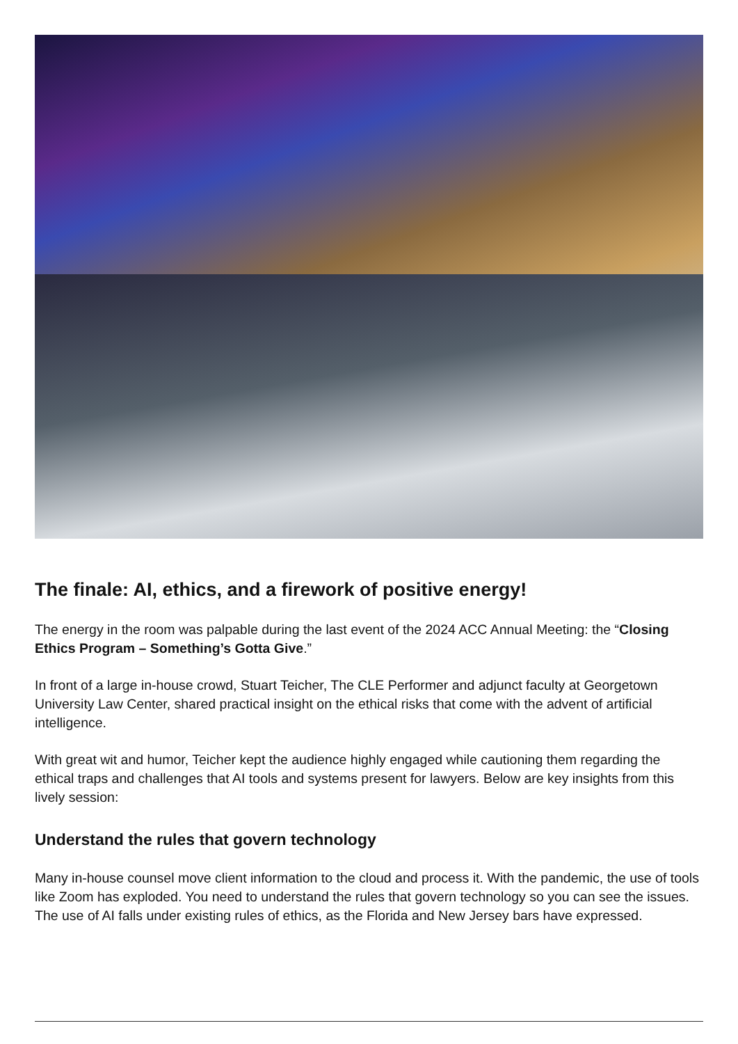The finale: AI, ethics, and a firework of positive energy!
The energy in the room was palpable during the last event of the 2024 ACC Annual Meeting: the “Closing Ethics Program – Something’s Gotta Give.”
In front of a large in-house crowd, Stuart Teicher, The CLE Performer and adjunct faculty at Georgetown University Law Center, shared practical insight on the ethical risks that come with the advent of artificial intelligence.
With great wit and humor, Teicher kept the audience highly engaged while cautioning them regarding the ethical traps and challenges that AI tools and systems present for lawyers. Below are key insights from this lively session:
Understand the rules that govern technology
Many in-house counsel move client information to the cloud and process it. With the pandemic, the use of tools like Zoom has exploded. You need to understand the rules that govern technology so you can see the issues. The use of AI falls under existing rules of ethics, as the Florida and New Jersey bars have expressed.